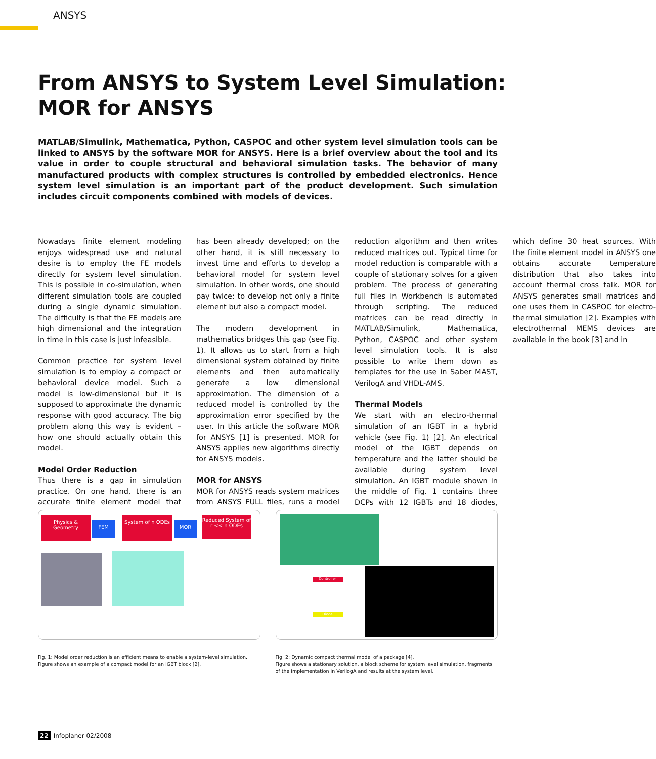ANSYS
From ANSYS to System Level Simulation:
MOR for ANSYS
MATLAB/Simulink, Mathematica, Python, CASPOC and other system level simulation tools can be linked to ANSYS by the software MOR for ANSYS. Here is a brief overview about the tool and its value in order to couple structural and behavioral simulation tasks. The behavior of many manufactured products with complex structures is controlled by embedded electronics. Hence system level simulation is an important part of the product development. Such simulation includes circuit components combined with models of devices.
Nowadays finite element modeling enjoys widespread use and natural desire is to employ the FE models directly for system level simulation. This is possible in co-simulation, when different simulation tools are coupled during a single dynamic simulation. The difficulty is that the FE models are high dimensional and the integration in time in this case is just infeasible.
Common practice for system level simulation is to employ a compact or behavioral device model. Such a model is low-dimensional but it is supposed to approximate the dynamic response with good accuracy. The big problem along this way is evident – how one should actually obtain this model.
Model Order Reduction
Thus there is a gap in simulation practice. On one hand, there is an accurate finite element model that has been already developed; on the other hand, it is still necessary to invest time and efforts to develop a behavioral model for system level simulation. In other words, one should pay twice: to develop not only a finite element but also a compact model.
The modern development in mathematics bridges this gap (see Fig. 1). It allows us to start from a high dimensional system obtained by finite elements and then automatically generate a low dimensional approximation. The dimension of a reduced model is controlled by the approximation error specified by the user. In this article the software MOR for ANSYS [1] is presented. MOR for ANSYS applies new algorithms directly for ANSYS models.
MOR for ANSYS
MOR for ANSYS reads system matrices from ANSYS FULL files, runs a model reduction algorithm and then writes reduced matrices out. Typical time for model reduction is comparable with a couple of stationary solves for a given problem. The process of generating full files in Workbench is automated through scripting. The reduced matrices can be read directly in MATLAB/Simulink, Mathematica, Python, CASPOC and other system level simulation tools. It is also possible to write them down as templates for the use in Saber MAST, VerilogA and VHDL-AMS.
Thermal Models
We start with an electro-thermal simulation of an IGBT in a hybrid vehicle (see Fig. 1) [2]. An electrical model of the IGBT depends on temperature and the latter should be available during system level simulation. An IGBT module shown in the middle of Fig. 1 contains three DCPs with 12 IGBTs and 18 diodes, which define 30 heat sources. With the finite element model in ANSYS one obtains accurate temperature distribution that also takes into account thermal cross talk. MOR for ANSYS generates small matrices and one uses them in CASPOC for electro-thermal simulation [2]. Examples with electrothermal MEMS devices are available in the book [3] and in
Physics & Geometry
FEM
System of n ODEs
MOR
Reduced System of r << n ODEs
Fig. 1: Model order reduction is an efficient means to enable a system-level simulation. Figure shows an example of a compact model for an IGBT block [2].
Controller
Diode
Fig. 2: Dynamic compact thermal model of a package [4].
Figure shows a stationary solution, a block scheme for system level simulation, fragments of the implementation in VerilogA and results at the system level.
22 Infoplaner 02/2008